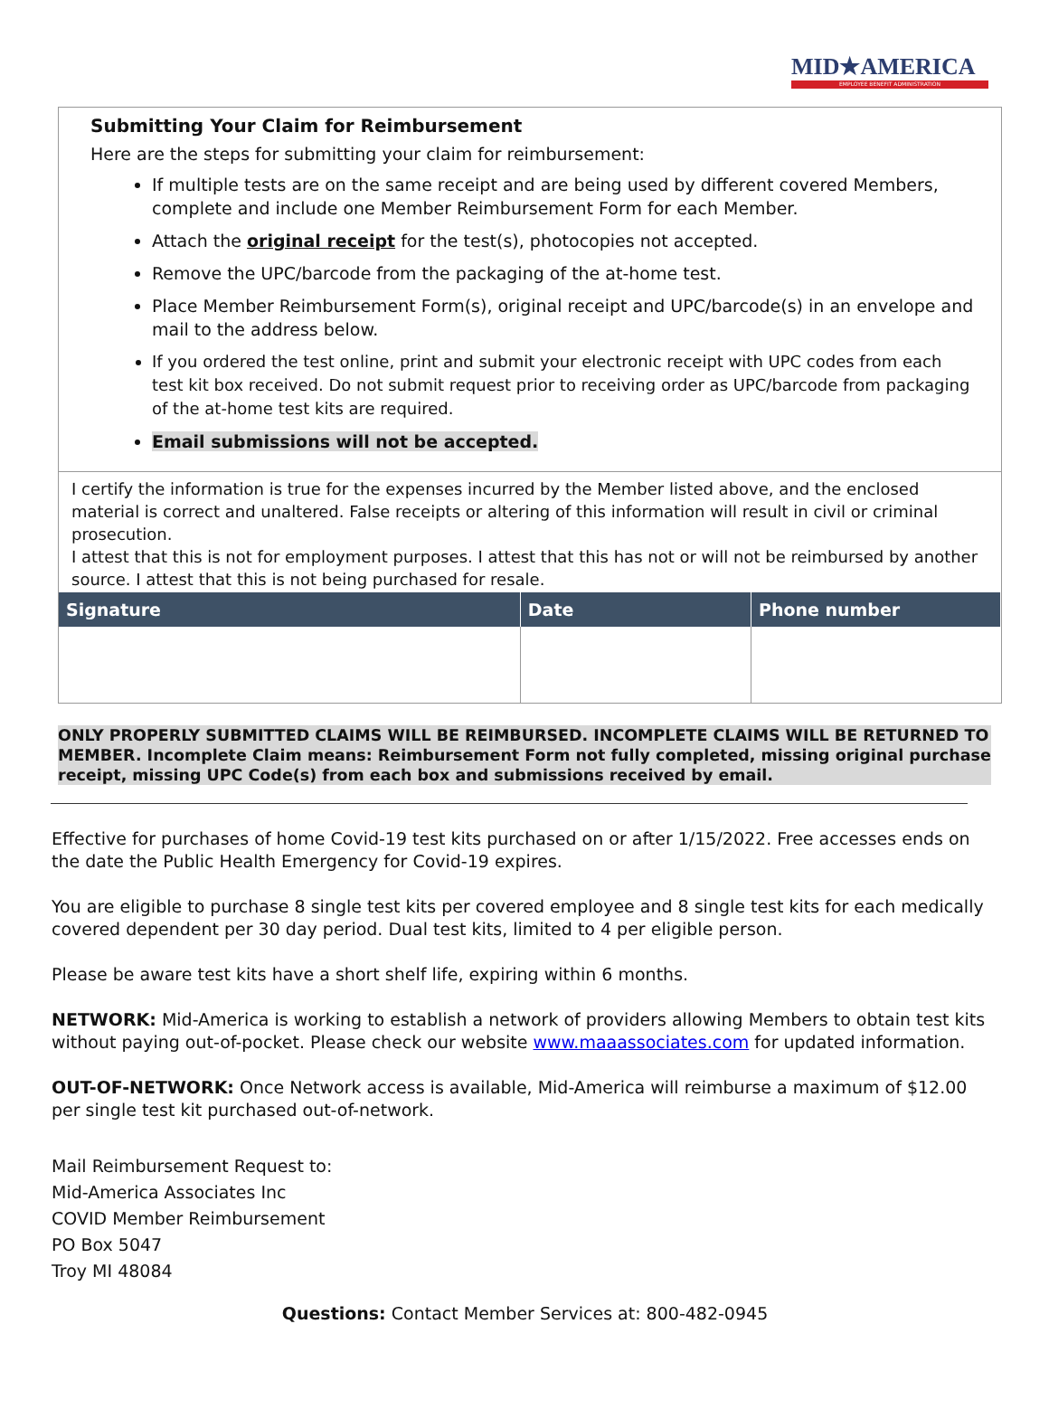MID★AMERICA
EMPLOYEE BENEFIT ADMINISTRATION
Submitting Your Claim for Reimbursement
Here are the steps for submitting your claim for reimbursement:
If multiple tests are on the same receipt and are being used by different covered Members, complete and include one Member Reimbursement Form for each Member.
Attach the original receipt for the test(s), photocopies not accepted.
Remove the UPC/barcode from the packaging of the at-home test.
Place Member Reimbursement Form(s), original receipt and UPC/barcode(s) in an envelope and mail to the address below.
If you ordered the test online, print and submit your electronic receipt with UPC codes from each test kit box received. Do not submit request prior to receiving order as UPC/barcode from packaging of the at-home test kits are required.
Email submissions will not be accepted.
I certify the information is true for the expenses incurred by the Member listed above, and the enclosed material is correct and unaltered. False receipts or altering of this information will result in civil or criminal prosecution.
I attest that this is not for employment purposes. I attest that this has not or will not be reimbursed by another source. I attest that this is not being purchased for resale.
| Signature | Date | Phone number |
| --- | --- | --- |
ONLY PROPERLY SUBMITTED CLAIMS WILL BE REIMBURSED. INCOMPLETE CLAIMS WILL BE RETURNED TO MEMBER. Incomplete Claim means: Reimbursement Form not fully completed, missing original purchase receipt, missing UPC Code(s) from each box and submissions received by email.
Effective for purchases of home Covid-19 test kits purchased on or after 1/15/2022. Free accesses ends on the date the Public Health Emergency for Covid-19 expires.
You are eligible to purchase 8 single test kits per covered employee and 8 single test kits for each medically covered dependent per 30 day period. Dual test kits, limited to 4 per eligible person.
Please be aware test kits have a short shelf life, expiring within 6 months.
NETWORK: Mid-America is working to establish a network of providers allowing Members to obtain test kits without paying out-of-pocket. Please check our website www.maaassociates.com for updated information.
OUT-OF-NETWORK: Once Network access is available, Mid-America will reimburse a maximum of $12.00 per single test kit purchased out-of-network.
Mail Reimbursement Request to:
Mid-America Associates Inc
COVID Member Reimbursement
PO Box 5047
Troy MI 48084
Questions: Contact Member Services at: 800-482-0945